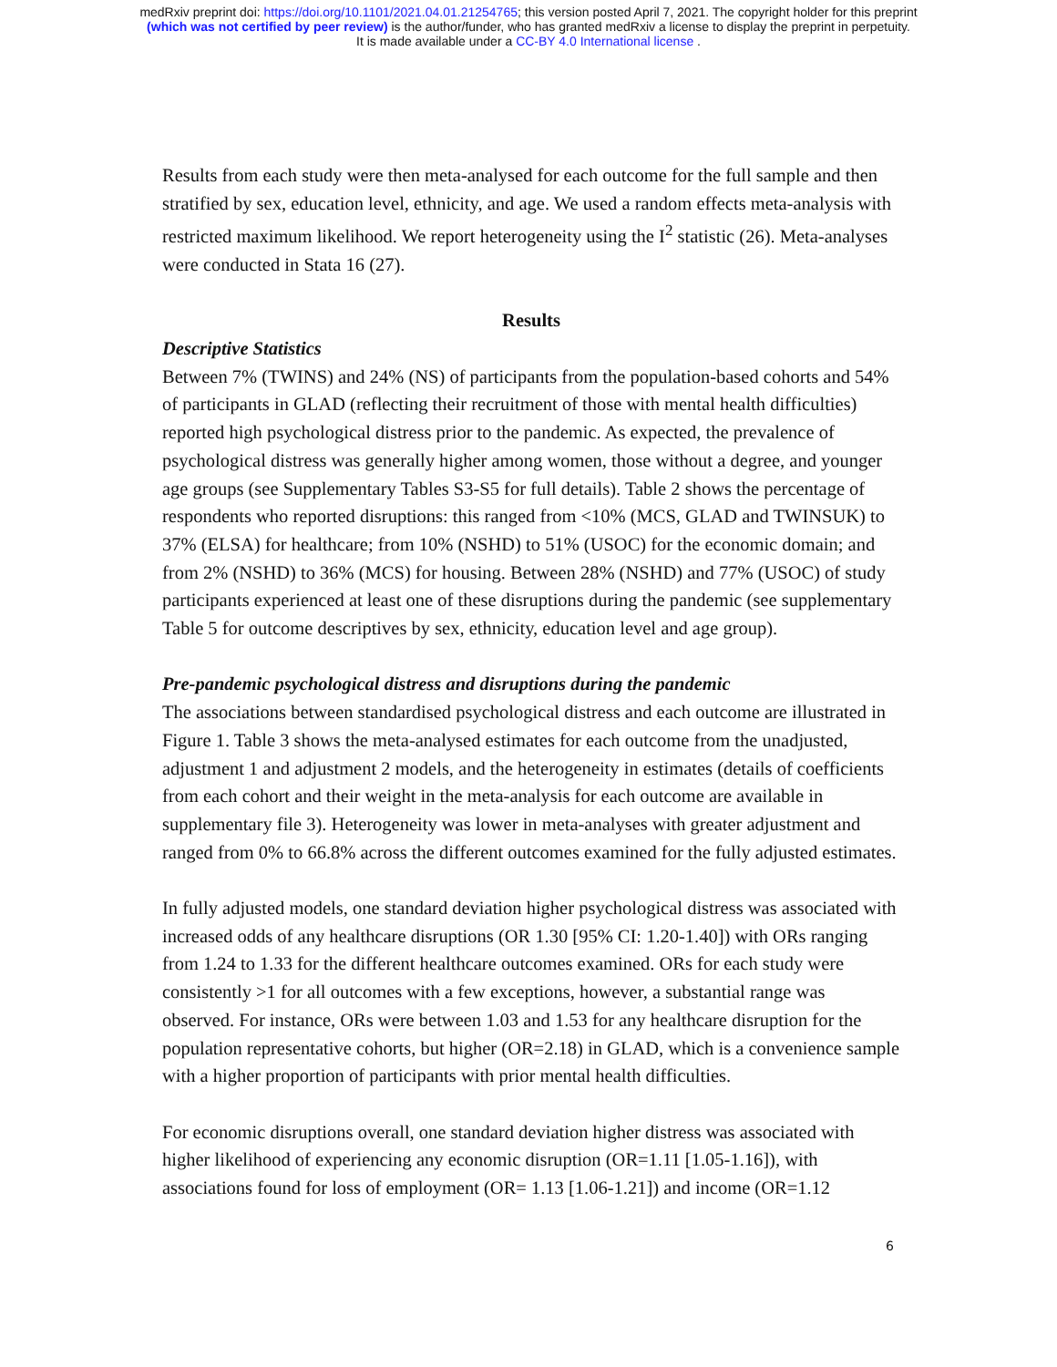medRxiv preprint doi: https://doi.org/10.1101/2021.04.01.21254765; this version posted April 7, 2021. The copyright holder for this preprint
(which was not certified by peer review) is the author/funder, who has granted medRxiv a license to display the preprint in perpetuity.
It is made available under a CC-BY 4.0 International license .
Results from each study were then meta-analysed for each outcome for the full sample and then stratified by sex, education level, ethnicity, and age. We used a random effects meta-analysis with restricted maximum likelihood. We report heterogeneity using the I<sup>2</sup> statistic (26). Meta-analyses were conducted in Stata 16 (27).
Results
Descriptive Statistics
Between 7% (TWINS) and 24% (NS) of participants from the population-based cohorts and 54% of participants in GLAD (reflecting their recruitment of those with mental health difficulties) reported high psychological distress prior to the pandemic. As expected, the prevalence of psychological distress was generally higher among women, those without a degree, and younger age groups (see Supplementary Tables S3-S5 for full details). Table 2 shows the percentage of respondents who reported disruptions: this ranged from <10% (MCS, GLAD and TWINSUK) to 37% (ELSA) for healthcare; from 10% (NSHD) to 51% (USOC) for the economic domain; and from 2% (NSHD) to 36% (MCS) for housing. Between 28% (NSHD) and 77% (USOC) of study participants experienced at least one of these disruptions during the pandemic (see supplementary Table 5 for outcome descriptives by sex, ethnicity, education level and age group).
Pre-pandemic psychological distress and disruptions during the pandemic
The associations between standardised psychological distress and each outcome are illustrated in Figure 1. Table 3 shows the meta-analysed estimates for each outcome from the unadjusted, adjustment 1 and adjustment 2 models, and the heterogeneity in estimates (details of coefficients from each cohort and their weight in the meta-analysis for each outcome are available in supplementary file 3). Heterogeneity was lower in meta-analyses with greater adjustment and ranged from 0% to 66.8% across the different outcomes examined for the fully adjusted estimates.
In fully adjusted models, one standard deviation higher psychological distress was associated with increased odds of any healthcare disruptions (OR 1.30 [95% CI: 1.20-1.40]) with ORs ranging from 1.24 to 1.33 for the different healthcare outcomes examined. ORs for each study were consistently >1 for all outcomes with a few exceptions, however, a substantial range was observed. For instance, ORs were between 1.03 and 1.53 for any healthcare disruption for the population representative cohorts, but higher (OR=2.18) in GLAD, which is a convenience sample with a higher proportion of participants with prior mental health difficulties.
For economic disruptions overall, one standard deviation higher distress was associated with higher likelihood of experiencing any economic disruption (OR=1.11 [1.05-1.16]), with associations found for loss of employment (OR= 1.13 [1.06-1.21]) and income (OR=1.12
6